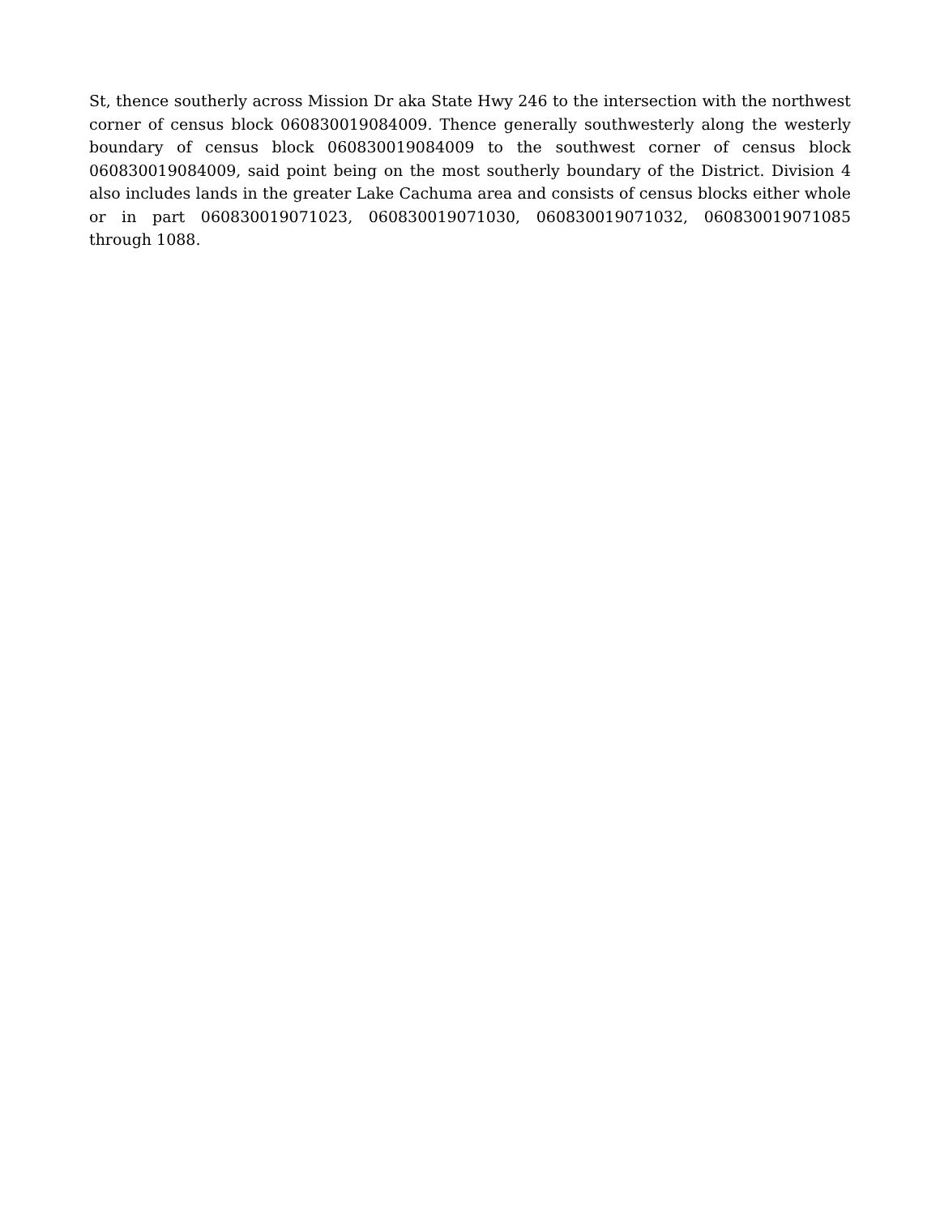St, thence southerly across Mission Dr aka State Hwy 246 to the intersection with the northwest corner of census block 060830019084009. Thence generally southwesterly along the westerly boundary of census block 060830019084009 to the southwest corner of census block 060830019084009, said point being on the most southerly boundary of the District. Division 4 also includes lands in the greater Lake Cachuma area and consists of census blocks either whole or in part 060830019071023, 060830019071030, 060830019071032, 060830019071085 through 1088.